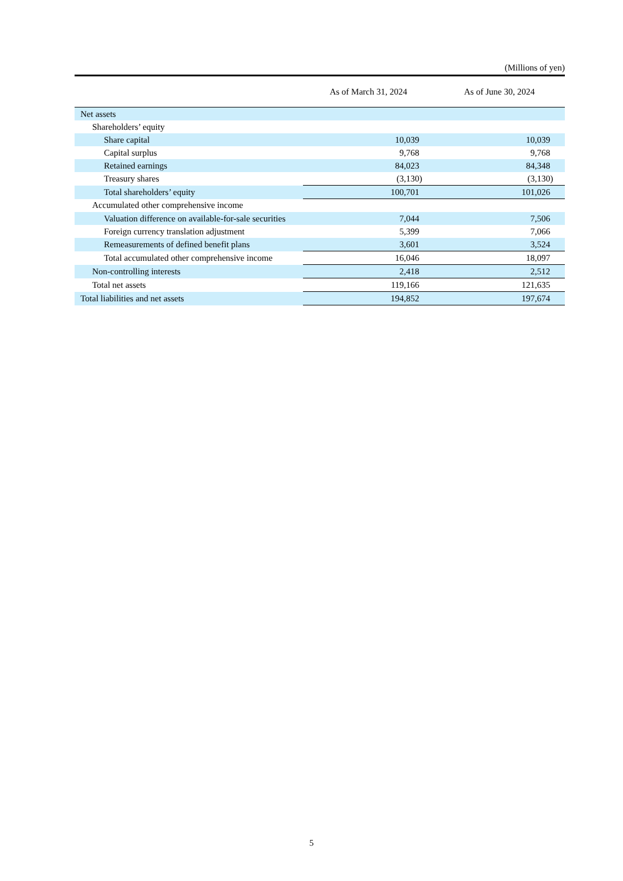(Millions of yen)
| | As of March 31, 2024 | As of June 30, 2024 |
| --- | --- | --- |
| Net assets | | |
| Shareholders’ equity | | |
| Share capital | 10,039 | 10,039 |
| Capital surplus | 9,768 | 9,768 |
| Retained earnings | 84,023 | 84,348 |
| Treasury shares | (3,130) | (3,130) |
| Total shareholders’ equity | 100,701 | 101,026 |
| Accumulated other comprehensive income | | |
| Valuation difference on available-for-sale securities | 7,044 | 7,506 |
| Foreign currency translation adjustment | 5,399 | 7,066 |
| Remeasurements of defined benefit plans | 3,601 | 3,524 |
| Total accumulated other comprehensive income | 16,046 | 18,097 |
| Non-controlling interests | 2,418 | 2,512 |
| Total net assets | 119,166 | 121,635 |
| Total liabilities and net assets | 194,852 | 197,674 |
5